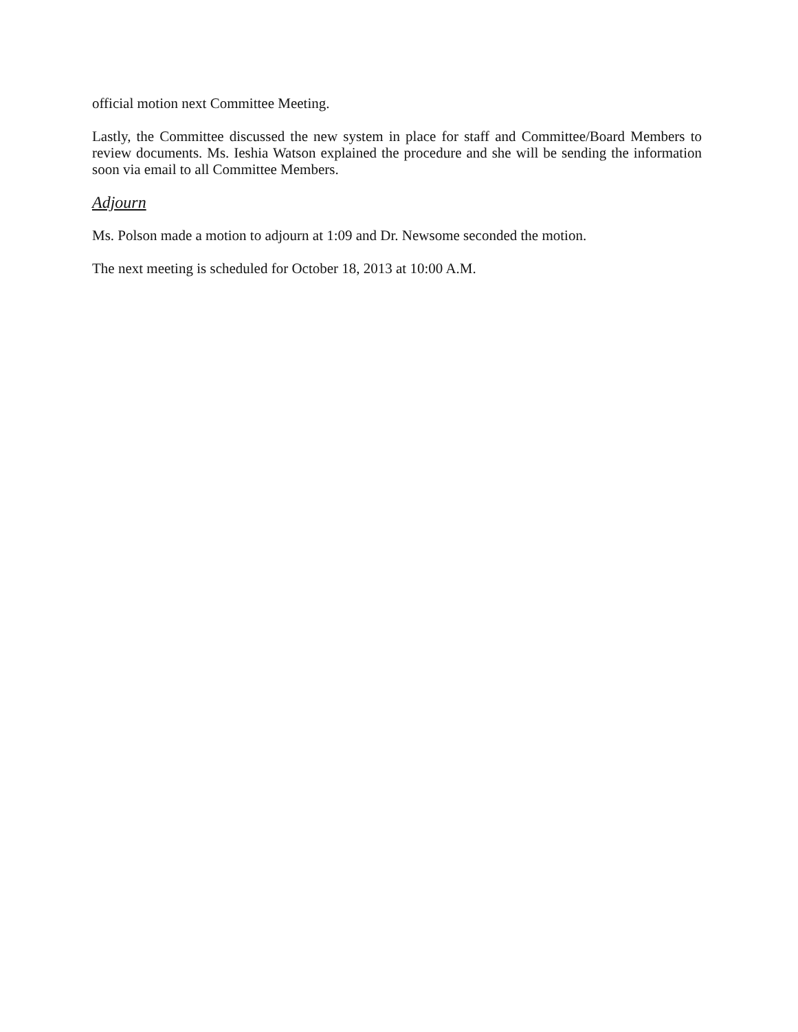official motion next Committee Meeting.
Lastly, the Committee discussed the new system in place for staff and Committee/Board Members to review documents. Ms. Ieshia Watson explained the procedure and she will be sending the information soon via email to all Committee Members.
Adjourn
Ms. Polson made a motion to adjourn at 1:09 and Dr. Newsome seconded the motion.
The next meeting is scheduled for October 18, 2013 at 10:00 A.M.